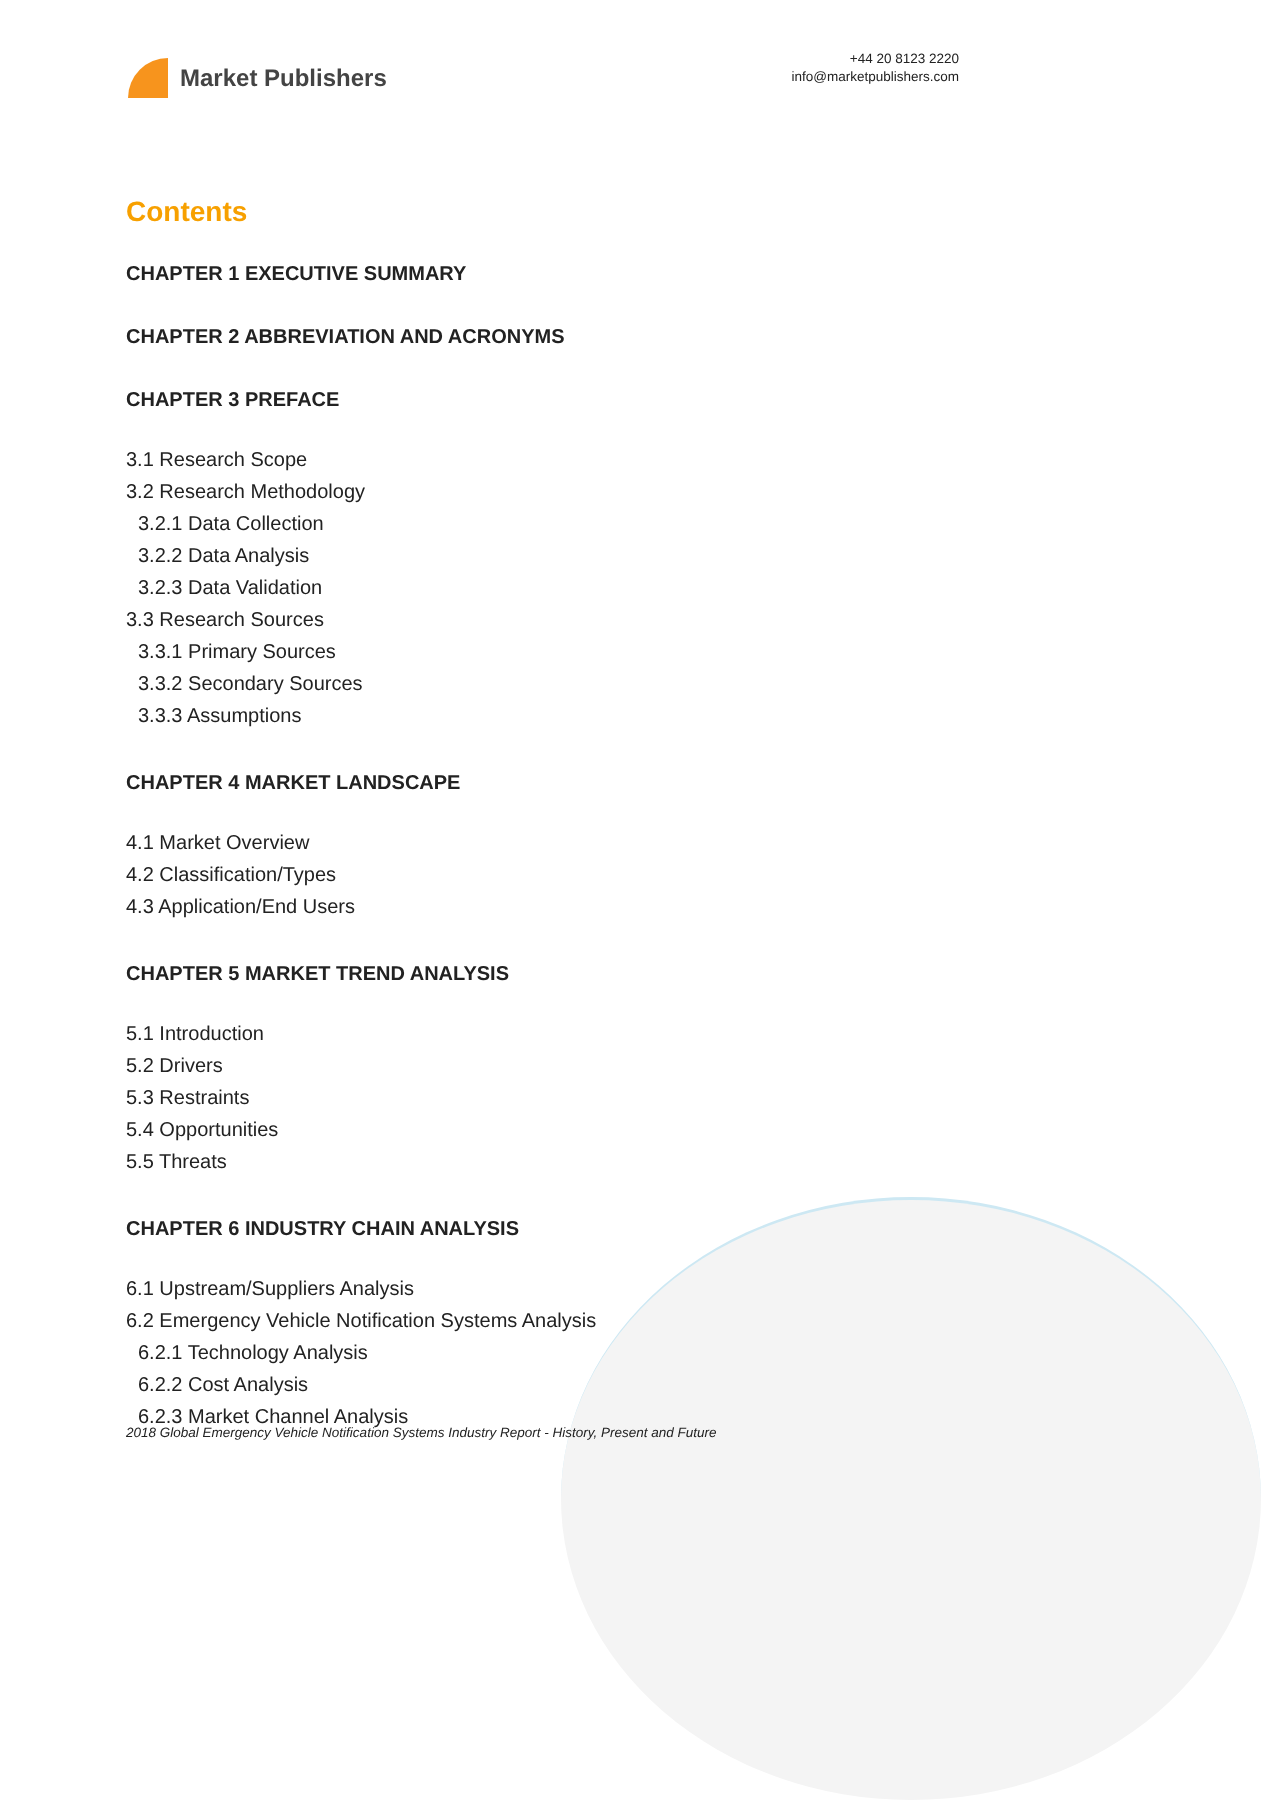Market Publishers
+44 20 8123 2220
info@marketpublishers.com
Contents
CHAPTER 1 EXECUTIVE SUMMARY
CHAPTER 2 ABBREVIATION AND ACRONYMS
CHAPTER 3 PREFACE
3.1 Research Scope
3.2 Research Methodology
3.2.1 Data Collection
3.2.2 Data Analysis
3.2.3 Data Validation
3.3 Research Sources
3.3.1 Primary Sources
3.3.2 Secondary Sources
3.3.3 Assumptions
CHAPTER 4 MARKET LANDSCAPE
4.1 Market Overview
4.2 Classification/Types
4.3 Application/End Users
CHAPTER 5 MARKET TREND ANALYSIS
5.1 Introduction
5.2 Drivers
5.3 Restraints
5.4 Opportunities
5.5 Threats
CHAPTER 6 INDUSTRY CHAIN ANALYSIS
6.1 Upstream/Suppliers Analysis
6.2 Emergency Vehicle Notification Systems Analysis
6.2.1 Technology Analysis
6.2.2 Cost Analysis
6.2.3 Market Channel Analysis
2018 Global Emergency Vehicle Notification Systems Industry Report - History, Present and Future